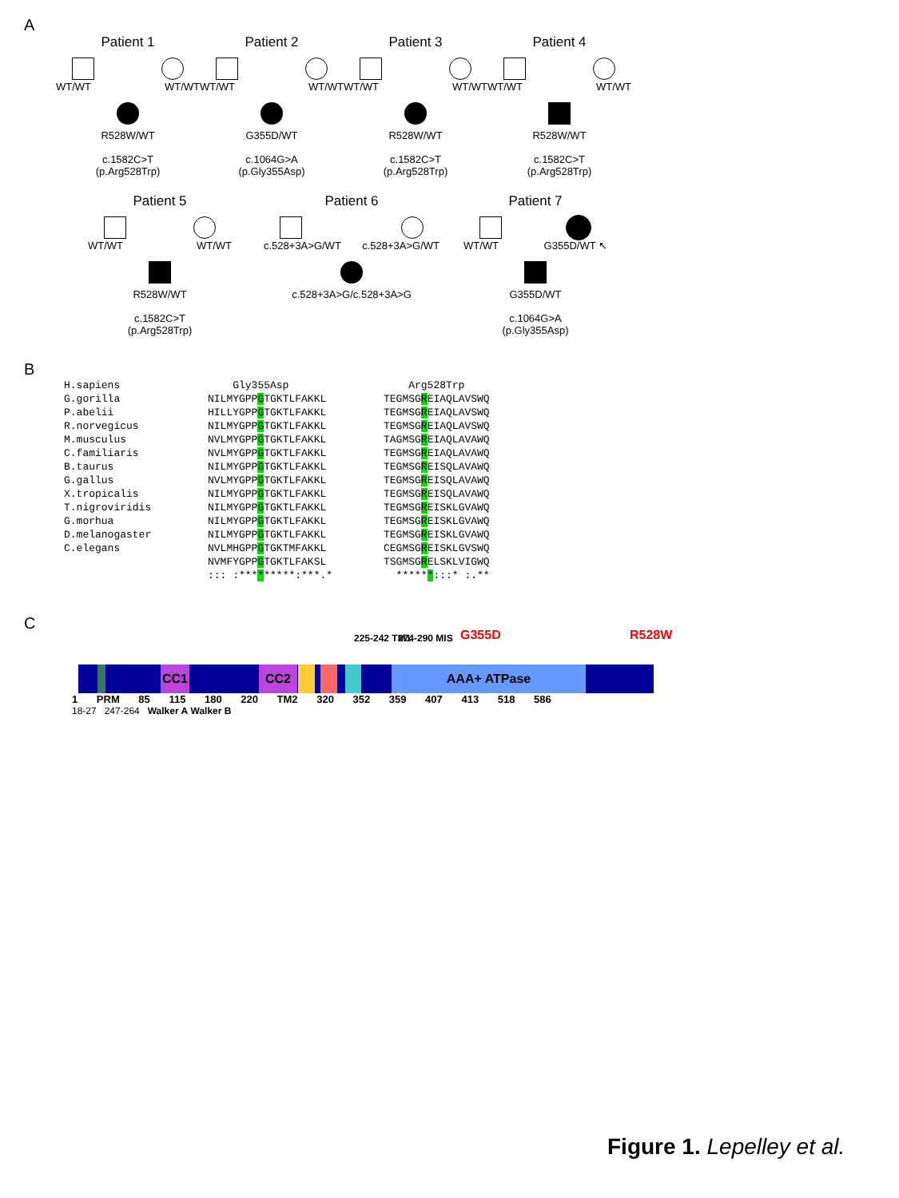A
Patient 1
WT/WT WT/WT
R528W/WT
c.1582C>T
(p.Arg528Trp)
Patient 2
WT/WT WT/WT
G355D/WT
c.1064G>A
(p.Gly355Asp)
Patient 3
WT/WT WT/WT
R528W/WT
c.1582C>T
(p.Arg528Trp)
Patient 4
WT/WT WT/WT
R528W/WT
c.1582C>T
(p.Arg528Trp)
Patient 5
WT/WT WT/WT
R528W/WT
c.1582C>T
(p.Arg528Trp)
Patient 6
c.528+3A>G/WT c.528+3A>G/WT
c.528+3A>G/c.528+3A>G
Patient 7
WT/WT G355D/WT ↖
G355D/WT
c.1064G>A
(p.Gly355Asp)
B
H.sapiens
G.gorilla
P.abelii
R.norvegicus
M.musculus
C.familiaris
B.taurus
G.gallus
X.tropicalis
T.nigroviridis
G.morhua
D.melanogaster
C.elegans
    Gly355Asp
NILMYGPPGTGKTLFAKKL
HILLYGPPGTGKTLFAKKL
NILMYGPPGTGKTLFAKKL
NVLMYGPPGTGKTLFAKKL
NVLMYGPPGTGKTLFAKKL
NILMYGPPGTGKTLFAKKL
NVLMYGPPGTGKTLFAKKL
NILMYGPPGTGKTLFAKKL
NILMYGPPGTGKTLFAKKL
NILMYGPPGTGKTLFAKKL
NILMYGPPGTGKTLFAKKL
NVLMHGPPGTGKTMFAKKL
NVMFYGPPGTGKTLFAKSL
::: :*********:***.*
    Arg528Trp
TEGMSGREIAQLAVSWQ
TEGMSGREIAQLAVSWQ
TEGMSGREIAQLAVSWQ
TAGMSGREIAQLAVAWQ
TEGMSGREIAQLAVAWQ
TEGMSGREISQLAVAWQ
TEGMSGREISQLAVAWQ
TEGMSGREISQLAVAWQ
TEGMSGREISKLGVAWQ
TEGMSGREISKLGVAWQ
TEGMSGREISKLGVAWQ
CEGMSGREISKLGVSWQ
TSGMSGRELSKLVIGWQ
  ******:::* :.**
C
225-242 TM1 274-290 MIS G355D R528W
CC1 CC2 AAA+ ATPase
1 PRM 85 115 180 220 TM2 320 352 359 407 413 518 586
18-27 247-264 Walker A Walker B
Figure 1. Lepelley et al.